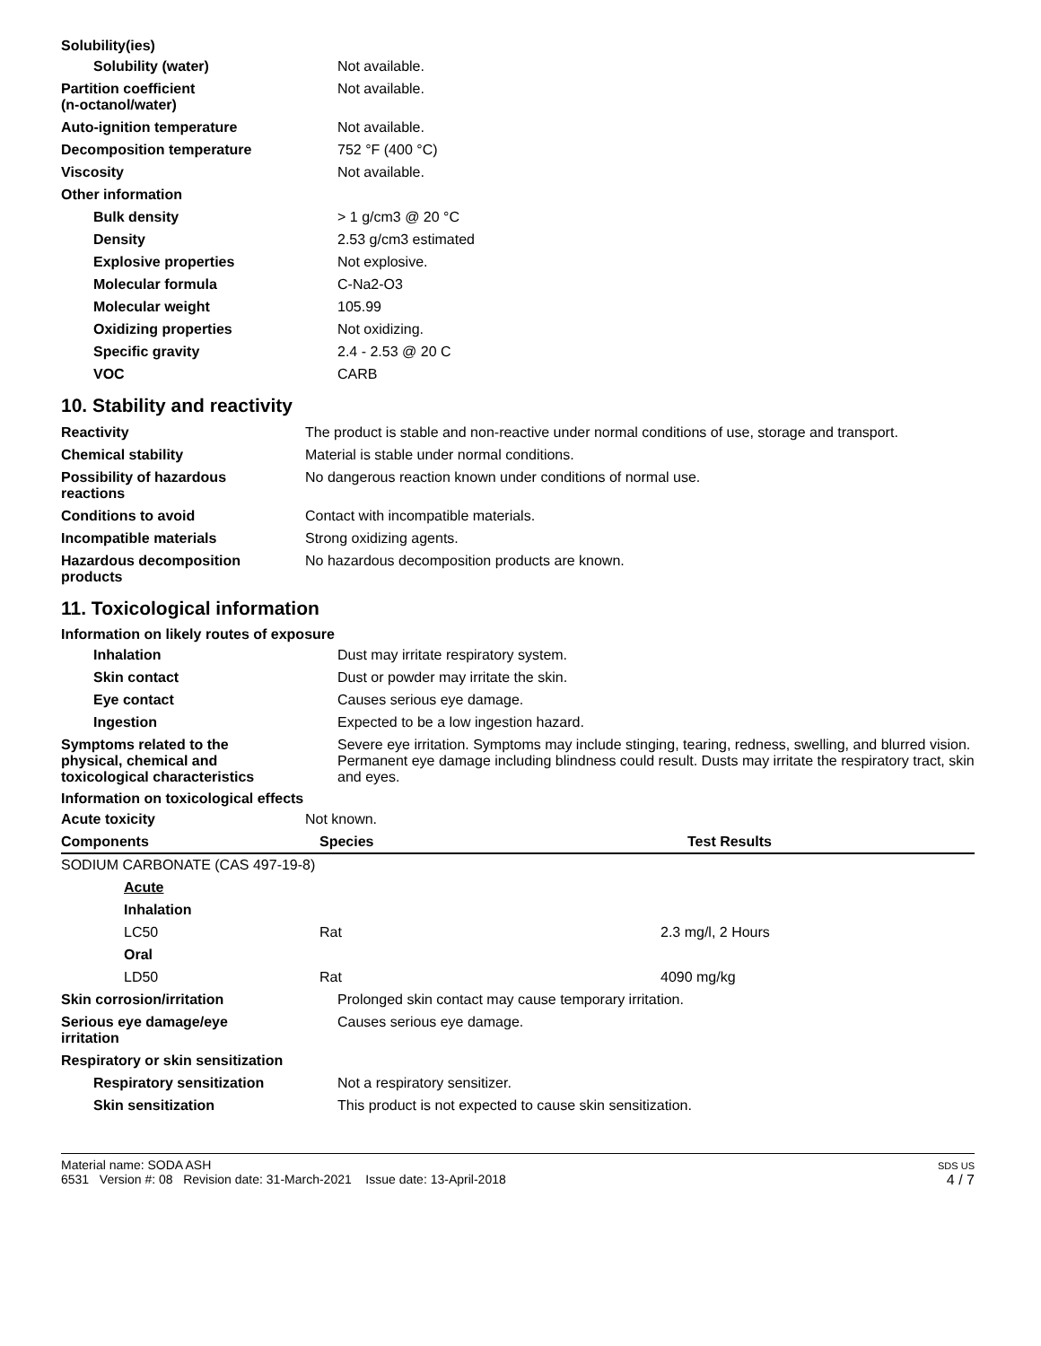Solubility(ies)
| Solubility (water) | Not available. |
| Partition coefficient (n-octanol/water) | Not available. |
| Auto-ignition temperature | Not available. |
| Decomposition temperature | 752 °F (400 °C) |
| Viscosity | Not available. |
| Other information | |
| Bulk density | > 1 g/cm3 @ 20 °C |
| Density | 2.53 g/cm3 estimated |
| Explosive properties | Not explosive. |
| Molecular formula | C-Na2-O3 |
| Molecular weight | 105.99 |
| Oxidizing properties | Not oxidizing. |
| Specific gravity | 2.4 - 2.53 @ 20 C |
| VOC | CARB |
10. Stability and reactivity
| Reactivity | The product is stable and non-reactive under normal conditions of use, storage and transport. |
| Chemical stability | Material is stable under normal conditions. |
| Possibility of hazardous reactions | No dangerous reaction known under conditions of normal use. |
| Conditions to avoid | Contact with incompatible materials. |
| Incompatible materials | Strong oxidizing agents. |
| Hazardous decomposition products | No hazardous decomposition products are known. |
11. Toxicological information
Information on likely routes of exposure
| Inhalation | Dust may irritate respiratory system. |
| Skin contact | Dust or powder may irritate the skin. |
| Eye contact | Causes serious eye damage. |
| Ingestion | Expected to be a low ingestion hazard. |
| Symptoms related to the physical, chemical and toxicological characteristics | Severe eye irritation. Symptoms may include stinging, tearing, redness, swelling, and blurred vision. Permanent eye damage including blindness could result. Dusts may irritate the respiratory tract, skin and eyes. |
Information on toxicological effects
| Acute toxicity | Not known. |
| Components | Species | Test Results |
| --- | --- | --- |
| SODIUM CARBONATE (CAS 497-19-8) | | |
| Acute | | |
| Inhalation | | |
| LC50 | Rat | 2.3 mg/l, 2 Hours |
| Oral | | |
| LD50 | Rat | 4090 mg/kg |
| Skin corrosion/irritation | Prolonged skin contact may cause temporary irritation. |
| Serious eye damage/eye irritation | Causes serious eye damage. |
| Respiratory or skin sensitization | |
| Respiratory sensitization | Not a respiratory sensitizer. |
| Skin sensitization | This product is not expected to cause skin sensitization. |
Material name: SODA ASH
6531 Version #: 08 Revision date: 31-March-2021 Issue date: 13-April-2018
SDS US
4 / 7